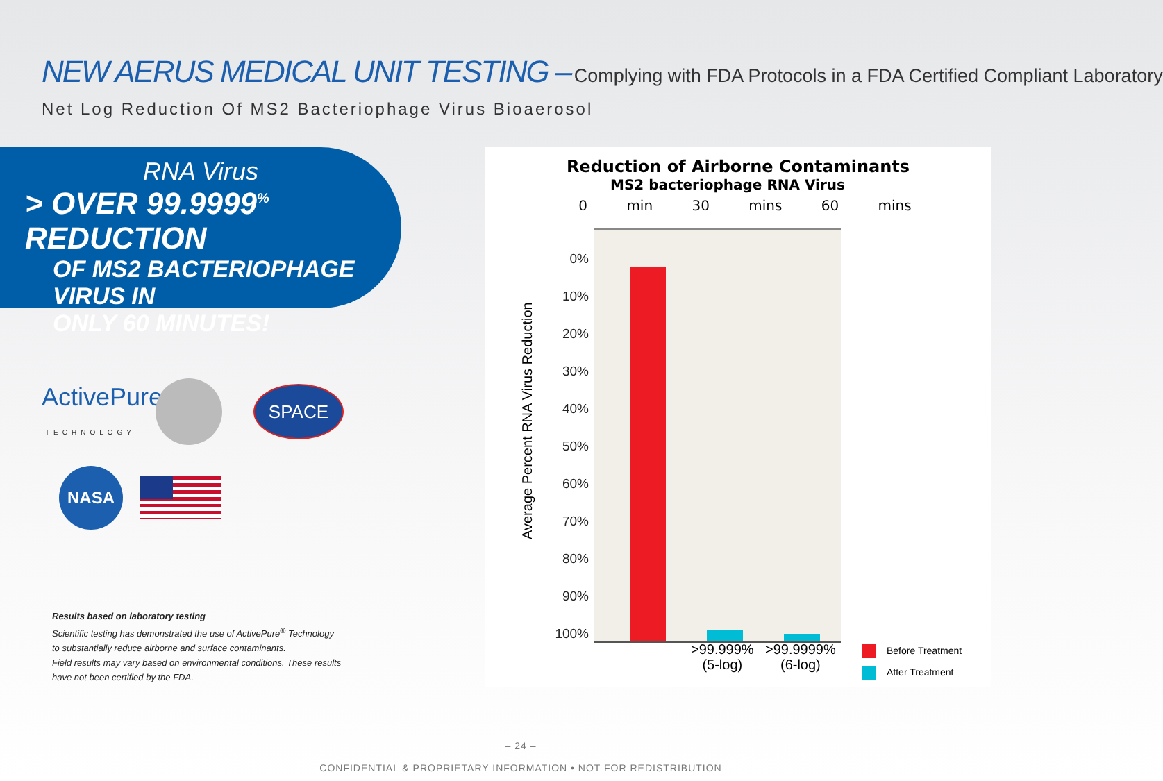NEW AERUS MEDICAL UNIT TESTING – Complying with FDA Protocols in a FDA Certified Compliant Laboratory
Net Log Reduction Of MS2 Bacteriophage Virus Bioaerosol
RNA Virus
> OVER 99.9999<sup>%</sup> REDUCTION
OF MS2 BACTERIOPHAGE VIRUS IN
ONLY 60 MINUTES!
ActivePure
TECHNOLOGY
SPACE
NASA
Results based on laboratory testing
Scientific testing has demonstrated the use of ActivePure<sup>®</sup> Technology to substantially reduce airborne and surface contaminants.
Field results may vary based on environmental conditions. These results have not been certified by the FDA.
Reduction of Airborne Contaminants
MS2 bacteriophage RNA Virus
0 min 30 mins 60 mins
Average Percent RNA Virus Reduction
0%
10%
20%
30%
40%
50%
60%
70%
80%
90%
100%
>99.999%
(5-log)
>99.9999%
(6-log)
Before Treatment
After Treatment
– 24 –
CONFIDENTIAL & PROPRIETARY INFORMATION • NOT FOR REDISTRIBUTION